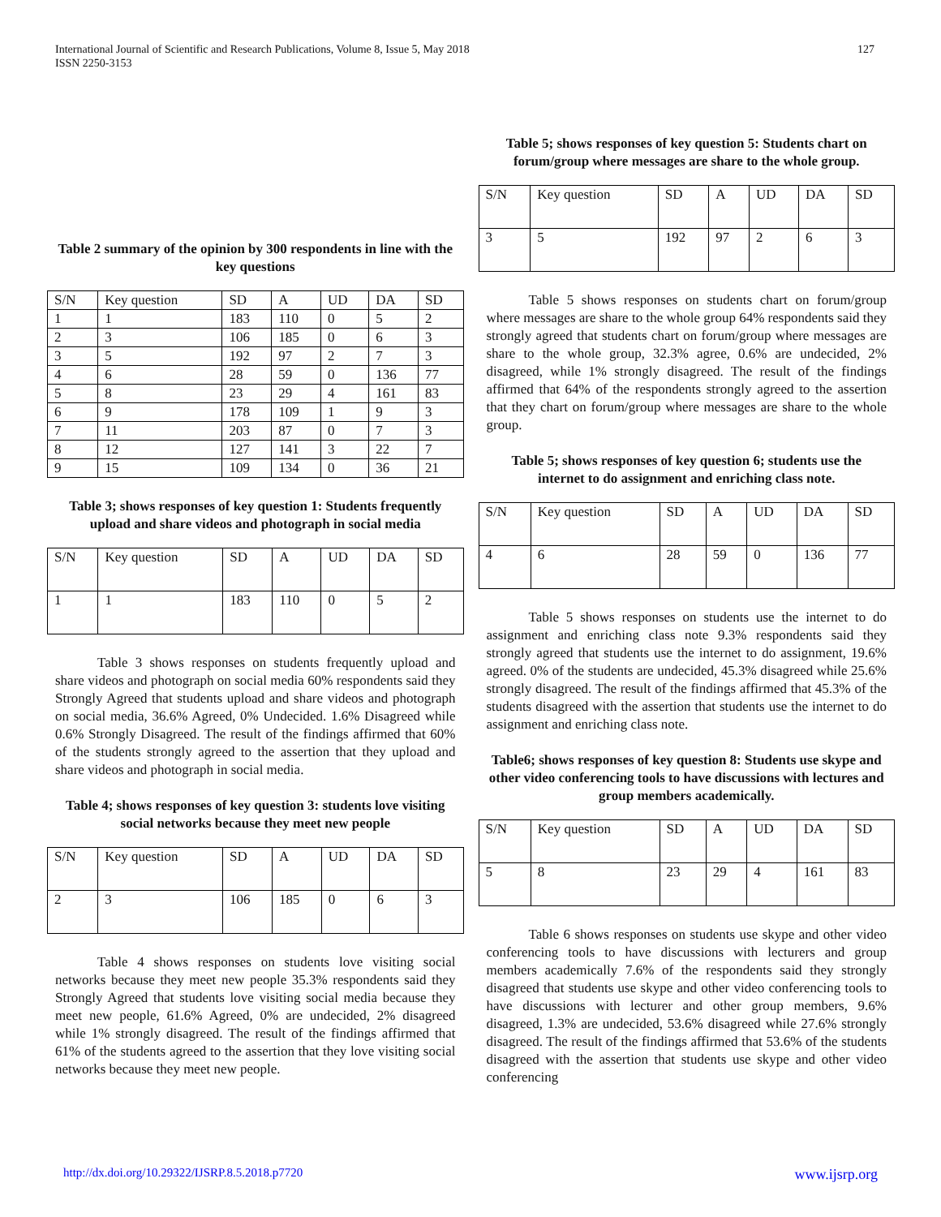127 International Journal of Scientific and Research Publications, Volume 8, Issue 5, May 2018
ISSN 2250-3153
Table 2 summary of the opinion by 300 respondents in line with the key questions
| S/N | Key question | SD | A | UD | DA | SD |
| --- | --- | --- | --- | --- | --- | --- |
| 1 | 1 | 183 | 110 | 0 | 5 | 2 |
| 2 | 3 | 106 | 185 | 0 | 6 | 3 |
| 3 | 5 | 192 | 97 | 2 | 7 | 3 |
| 4 | 6 | 28 | 59 | 0 | 136 | 77 |
| 5 | 8 | 23 | 29 | 4 | 161 | 83 |
| 6 | 9 | 178 | 109 | 1 | 9 | 3 |
| 7 | 11 | 203 | 87 | 0 | 7 | 3 |
| 8 | 12 | 127 | 141 | 3 | 22 | 7 |
| 9 | 15 | 109 | 134 | 0 | 36 | 21 |
Table 3; shows responses of key question 1: Students frequently upload and share videos and photograph in social media
| S/N | Key question | SD | A | UD | DA | SD |
| --- | --- | --- | --- | --- | --- | --- |
| 1 | 1 | 183 | 110 | 0 | 5 | 2 |
Table 3 shows responses on students frequently upload and share videos and photograph on social media 60% respondents said they Strongly Agreed that students upload and share videos and photograph on social media, 36.6% Agreed, 0% Undecided. 1.6% Disagreed while 0.6% Strongly Disagreed. The result of the findings affirmed that 60% of the students strongly agreed to the assertion that they upload and share videos and photograph in social media.
Table 4; shows responses of key question 3: students love visiting social networks because they meet new people
| S/N | Key question | SD | A | UD | DA | SD |
| --- | --- | --- | --- | --- | --- | --- |
| 2 | 3 | 106 | 185 | 0 | 6 | 3 |
Table 4 shows responses on students love visiting social networks because they meet new people 35.3% respondents said they Strongly Agreed that students love visiting social media because they meet new people, 61.6% Agreed, 0% are undecided, 2% disagreed while 1% strongly disagreed. The result of the findings affirmed that 61% of the students agreed to the assertion that they love visiting social networks because they meet new people.
Table 5; shows responses of key question 5: Students chart on forum/group where messages are share to the whole group.
| S/N | Key question | SD | A | UD | DA | SD |
| --- | --- | --- | --- | --- | --- | --- |
| 3 | 5 | 192 | 97 | 2 | 6 | 3 |
Table 5 shows responses on students chart on forum/group where messages are share to the whole group 64% respondents said they strongly agreed that students chart on forum/group where messages are share to the whole group, 32.3% agree, 0.6% are undecided, 2% disagreed, while 1% strongly disagreed. The result of the findings affirmed that 64% of the respondents strongly agreed to the assertion that they chart on forum/group where messages are share to the whole group.
Table 5; shows responses of key question 6; students use the internet to do assignment and enriching class note.
| S/N | Key question | SD | A | UD | DA | SD |
| --- | --- | --- | --- | --- | --- | --- |
| 4 | 6 | 28 | 59 | 0 | 136 | 77 |
Table 5 shows responses on students use the internet to do assignment and enriching class note 9.3% respondents said they strongly agreed that students use the internet to do assignment, 19.6% agreed. 0% of the students are undecided, 45.3% disagreed while 25.6% strongly disagreed. The result of the findings affirmed that 45.3% of the students disagreed with the assertion that students use the internet to do assignment and enriching class note.
Table6; shows responses of key question 8: Students use skype and other video conferencing tools to have discussions with lectures and group members academically.
| S/N | Key question | SD | A | UD | DA | SD |
| --- | --- | --- | --- | --- | --- | --- |
| 5 | 8 | 23 | 29 | 4 | 161 | 83 |
Table 6 shows responses on students use skype and other video conferencing tools to have discussions with lecturers and group members academically 7.6% of the respondents said they strongly disagreed that students use skype and other video conferencing tools to have discussions with lecturer and other group members, 9.6% disagreed, 1.3% are undecided, 53.6% disagreed while 27.6% strongly disagreed. The result of the findings affirmed that 53.6% of the students disagreed with the assertion that students use skype and other video conferencing
www.ijsrp.org http://dx.doi.org/10.29322/IJSRP.8.5.2018.p7720